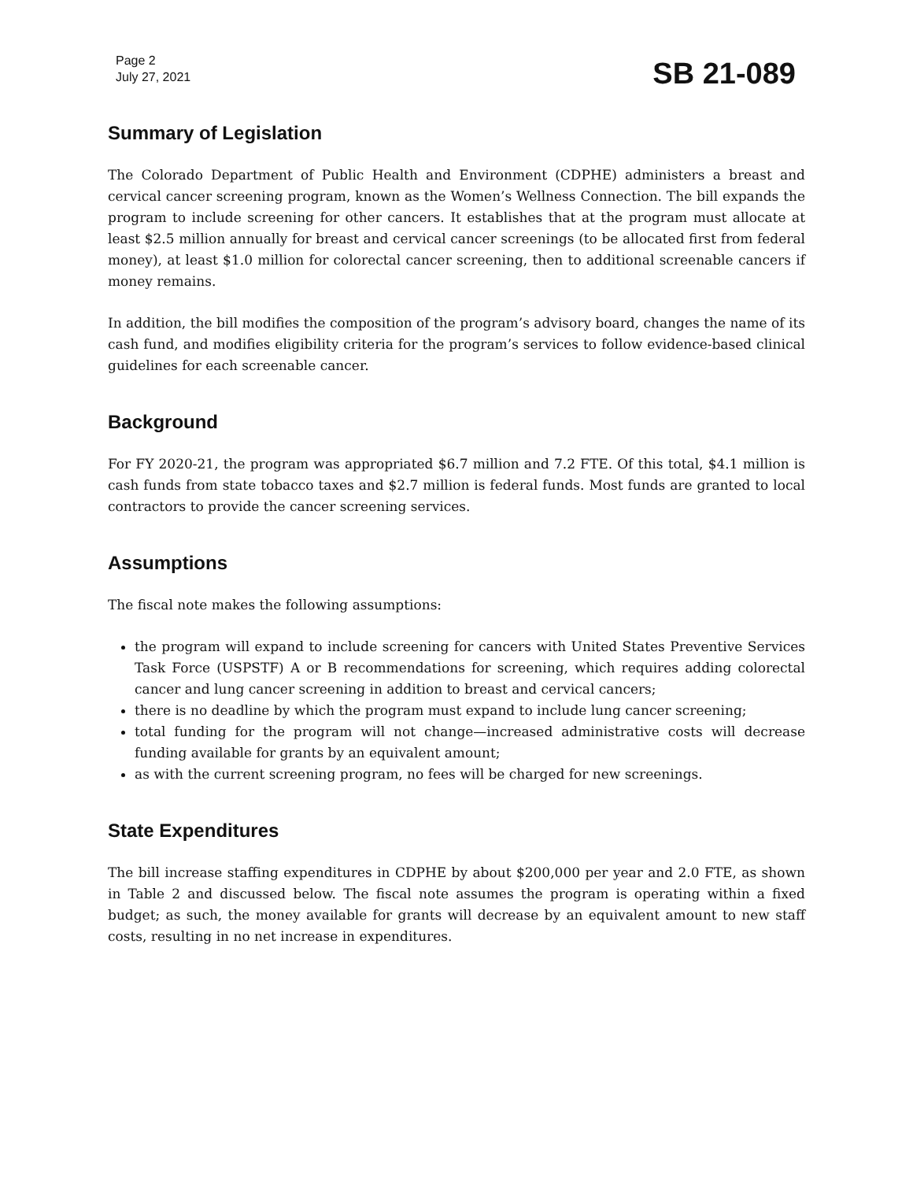Page 2
July 27, 2021
SB 21-089
Summary of Legislation
The Colorado Department of Public Health and Environment (CDPHE) administers a breast and cervical cancer screening program, known as the Women’s Wellness Connection. The bill expands the program to include screening for other cancers. It establishes that at the program must allocate at least $2.5 million annually for breast and cervical cancer screenings (to be allocated first from federal money), at least $1.0 million for colorectal cancer screening, then to additional screenable cancers if money remains.
In addition, the bill modifies the composition of the program’s advisory board, changes the name of its cash fund, and modifies eligibility criteria for the program’s services to follow evidence-based clinical guidelines for each screenable cancer.
Background
For FY 2020-21, the program was appropriated $6.7 million and 7.2 FTE. Of this total, $4.1 million is cash funds from state tobacco taxes and $2.7 million is federal funds. Most funds are granted to local contractors to provide the cancer screening services.
Assumptions
The fiscal note makes the following assumptions:
the program will expand to include screening for cancers with United States Preventive Services Task Force (USPSTF) A or B recommendations for screening, which requires adding colorectal cancer and lung cancer screening in addition to breast and cervical cancers;
there is no deadline by which the program must expand to include lung cancer screening;
total funding for the program will not change—increased administrative costs will decrease funding available for grants by an equivalent amount;
as with the current screening program, no fees will be charged for new screenings.
State Expenditures
The bill increase staffing expenditures in CDPHE by about $200,000 per year and 2.0 FTE, as shown in Table 2 and discussed below. The fiscal note assumes the program is operating within a fixed budget; as such, the money available for grants will decrease by an equivalent amount to new staff costs, resulting in no net increase in expenditures.